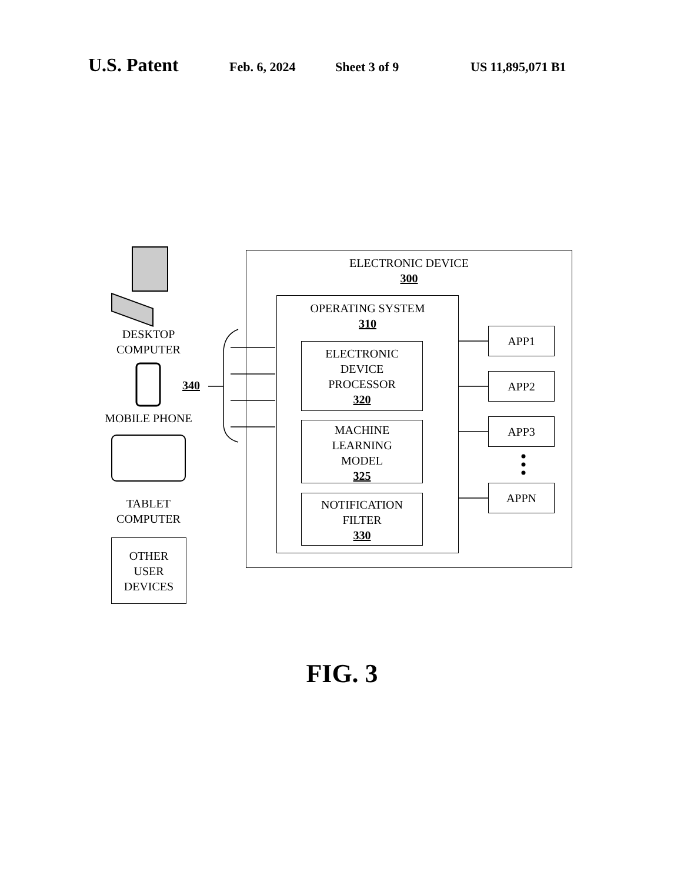U.S. Patent
Feb. 6, 2024 Sheet 3 of 9 US 11,895,071 B1
DESKTOP
COMPUTER
MOBILE PHONE
TABLET
COMPUTER
OTHER
USER
DEVICES
340
ELECTRONIC DEVICE
300
OPERATING SYSTEM
310
ELECTRONIC
DEVICE
PROCESSOR
320
MACHINE
LEARNING
MODEL
325
NOTIFICATION
FILTER
330
APP1
APP2
APP3
APPN
FIG. 3